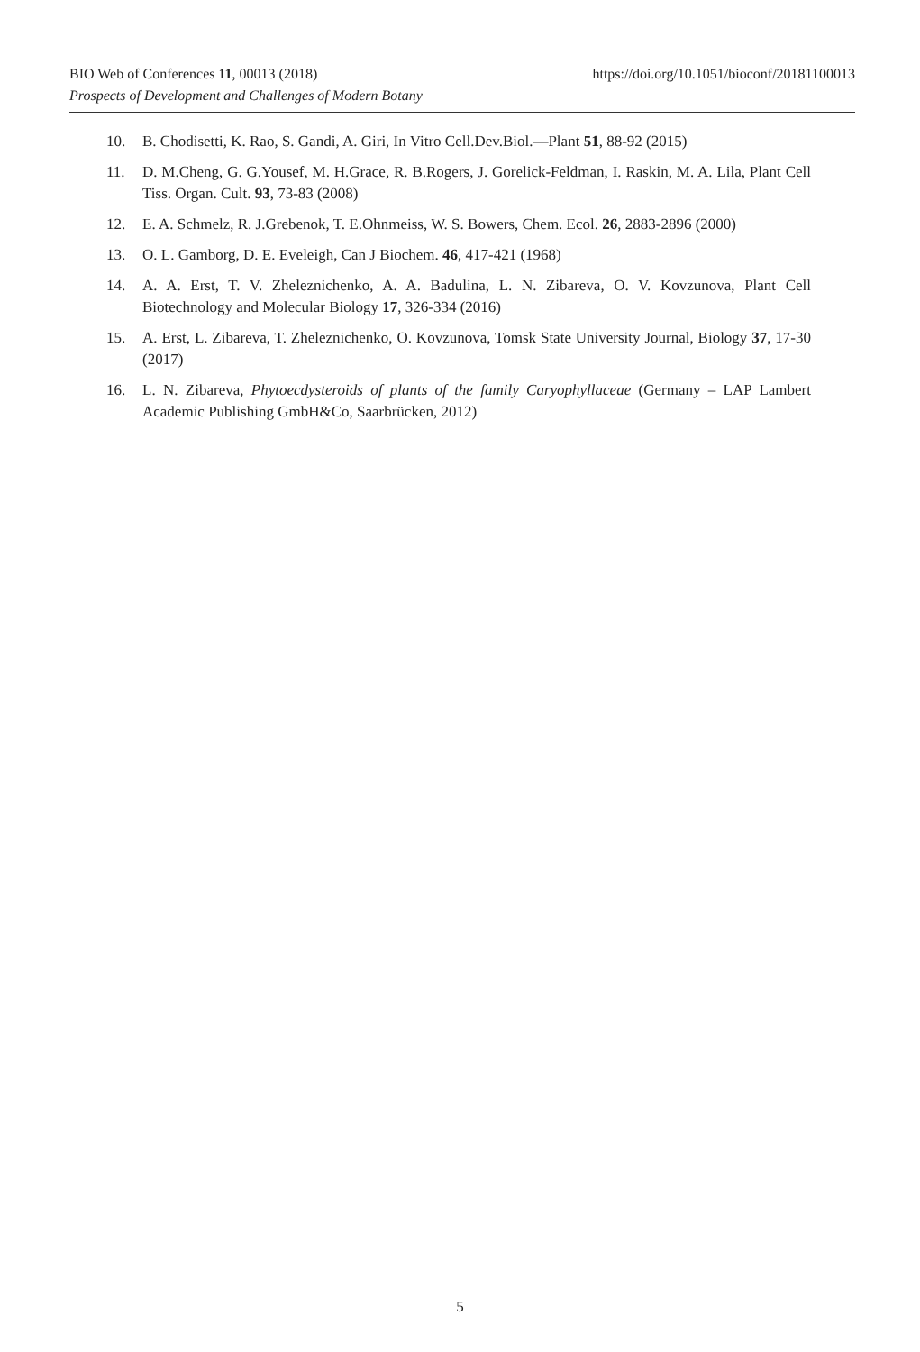BIO Web of Conferences 11, 00013 (2018) https://doi.org/10.1051/bioconf/20181100013
Prospects of Development and Challenges of Modern Botany
10. B. Chodisetti, K. Rao, S. Gandi, A. Giri, In Vitro Cell.Dev.Biol.—Plant 51, 88-92 (2015)
11. D. M.Cheng, G. G.Yousef, M. H.Grace, R. B.Rogers, J. Gorelick-Feldman, I. Raskin, M. A. Lila, Plant Cell Tiss. Organ. Cult. 93, 73-83 (2008)
12. E. A. Schmelz, R. J.Grebenok, T. E.Ohnmeiss, W. S. Bowers, Chem. Ecol. 26, 2883-2896 (2000)
13. O. L. Gamborg, D. E. Eveleigh, Can J Biochem. 46, 417-421 (1968)
14. A. A. Erst, T. V. Zheleznichenko, A. A. Badulina, L. N. Zibareva, O. V. Kovzunova, Plant Cell Biotechnology and Molecular Biology 17, 326-334 (2016)
15. A. Erst, L. Zibareva, T. Zheleznichenko, O. Kovzunova, Tomsk State University Journal, Biology 37, 17-30 (2017)
16. L. N. Zibareva, Phytoecdysteroids of plants of the family Caryophyllaceae (Germany – LAP Lambert Academic Publishing GmbH&Co, Saarbrücken, 2012)
5